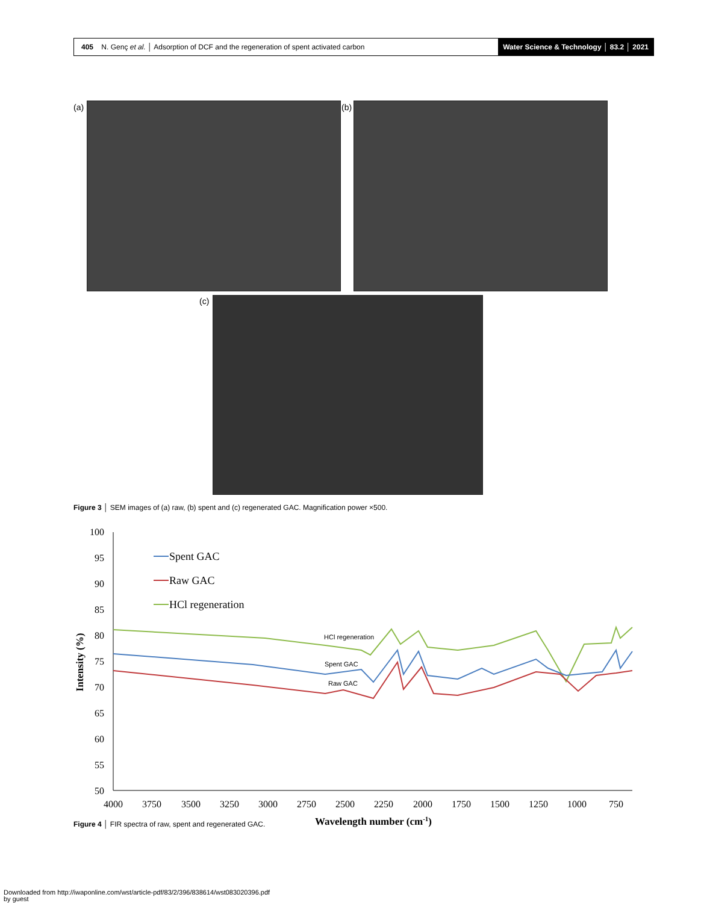405 N. Genç et al. │ Adsorption of DCF and the regeneration of spent activated carbon
Water Science & Technology │ 83.2 │ 2021
(a) (b)
(c)
Figure 3 │ SEM images of (a) raw, (b) spent and (c) regenerated GAC. Magnification power ×500.
100
95
90
85
80
75
70
65
60
55
50
4000
3750
3500
3250
3000
2750
2500
2250
2000
1750
1500
1250
1000
750
Wavelength number (cm-1)
Intensity (%)
Spent GAC
Raw GAC
HCl regeneration
HCl regeneration
Spent GAC
Raw GAC
Figure 4 │ FIR spectra of raw, spent and regenerated GAC.
Downloaded from http://iwaponline.com/wst/article-pdf/83/2/396/838614/wst083020396.pdf
by guest